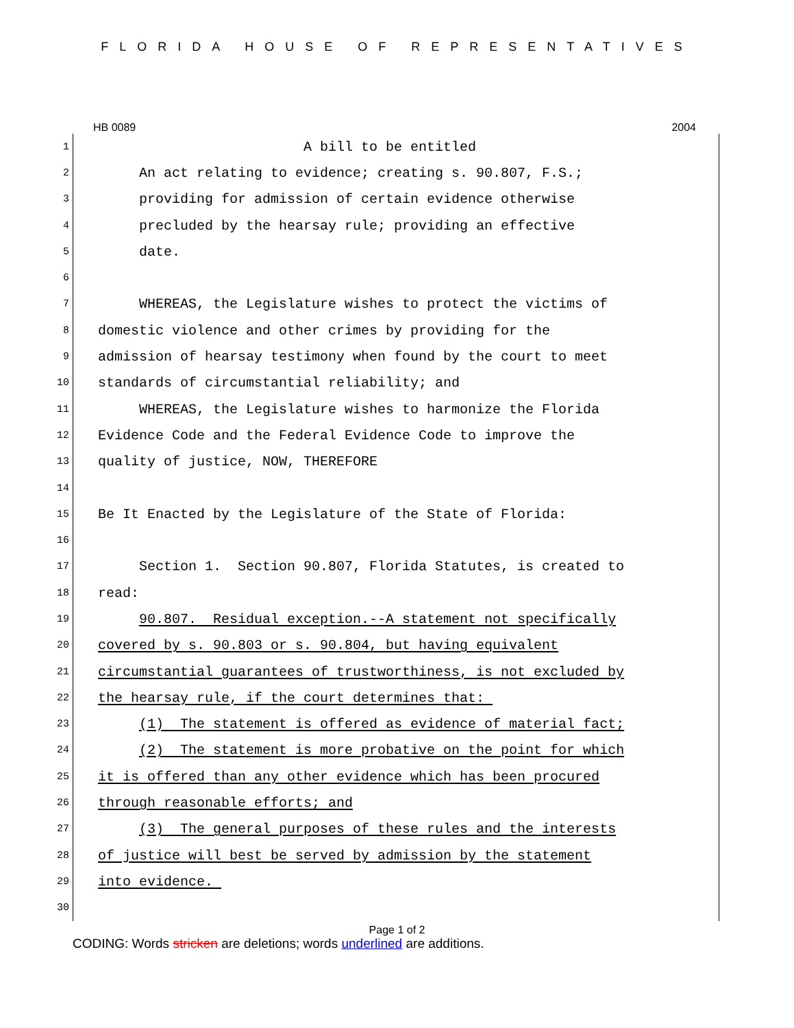FLORIDA HOUSE OF REPRESENTATIVES
HB 0089 2004
1 A bill to be entitled
2 An act relating to evidence; creating s. 90.807, F.S.;
3 providing for admission of certain evidence otherwise
4 precluded by the hearsay rule; providing an effective
5 date.
6
7 WHEREAS, the Legislature wishes to protect the victims of
8 domestic violence and other crimes by providing for the
9 admission of hearsay testimony when found by the court to meet
10 standards of circumstantial reliability; and
11 WHEREAS, the Legislature wishes to harmonize the Florida
12 Evidence Code and the Federal Evidence Code to improve the
13 quality of justice, NOW, THEREFORE
14
15 Be It Enacted by the Legislature of the State of Florida:
16
17 Section 1. Section 90.807, Florida Statutes, is created to
18 read:
19 90.807. Residual exception.--A statement not specifically
20 covered by s. 90.803 or s. 90.804, but having equivalent
21 circumstantial guarantees of trustworthiness, is not excluded by
22 the hearsay rule, if the court determines that:
23 (1) The statement is offered as evidence of material fact;
24 (2) The statement is more probative on the point for which
25 it is offered than any other evidence which has been procured
26 through reasonable efforts; and
27 (3) The general purposes of these rules and the interests
28 of justice will best be served by admission by the statement
29 into evidence.
30
Page 1 of 2
CODING: Words stricken are deletions; words underlined are additions.